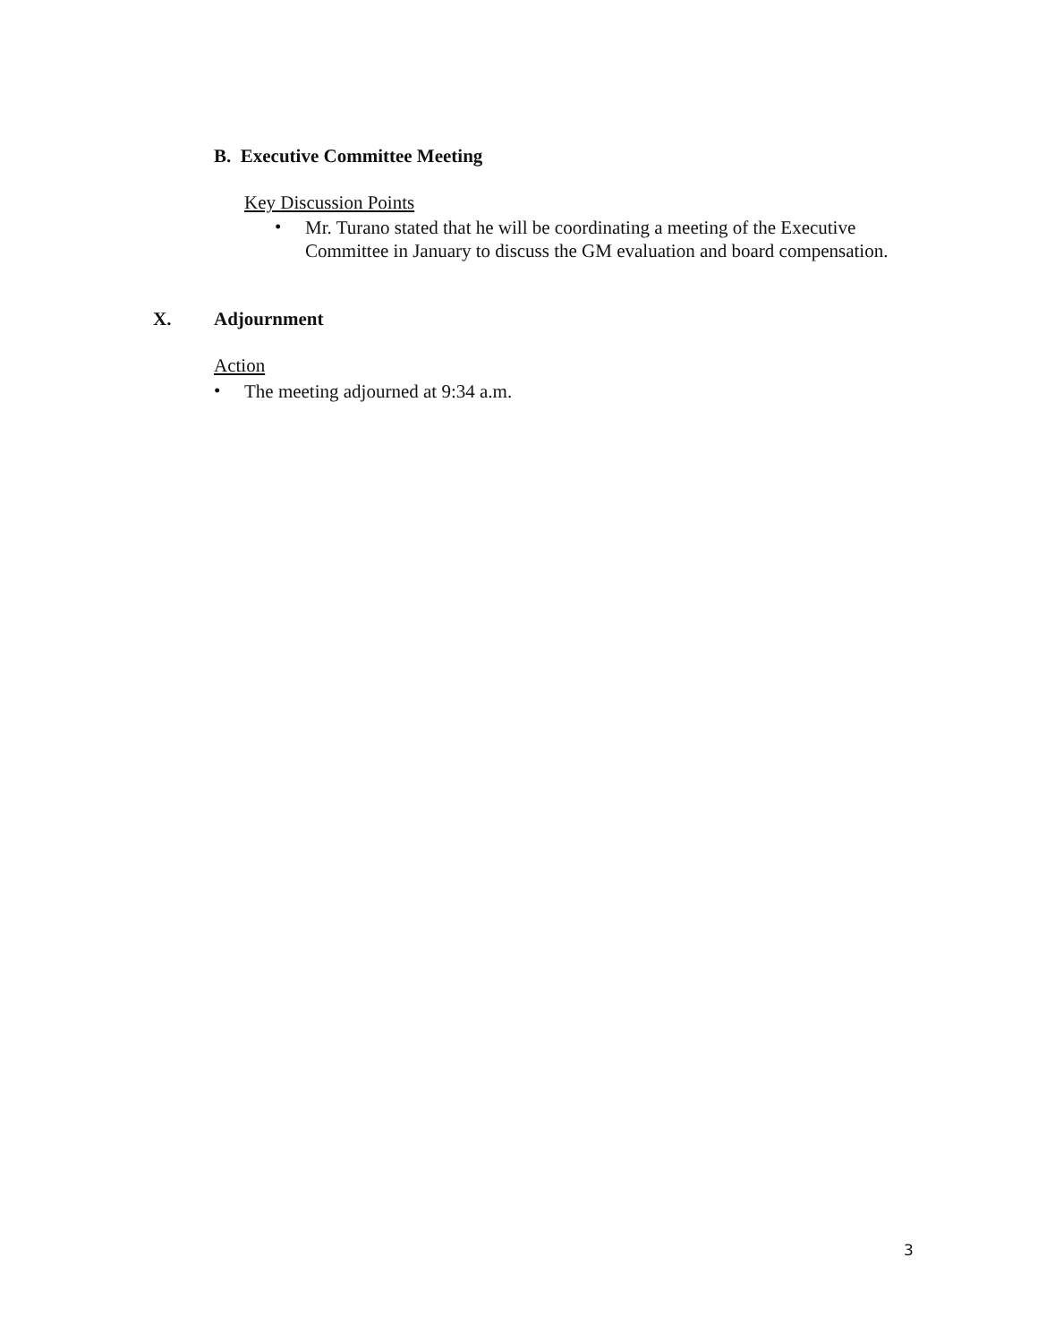B. Executive Committee Meeting
Key Discussion Points
•
Mr. Turano stated that he will be coordinating a meeting of the Executive Committee in January to discuss the GM evaluation and board compensation.
X. Adjournment
Action
•
The meeting adjourned at 9:34 a.m.
3